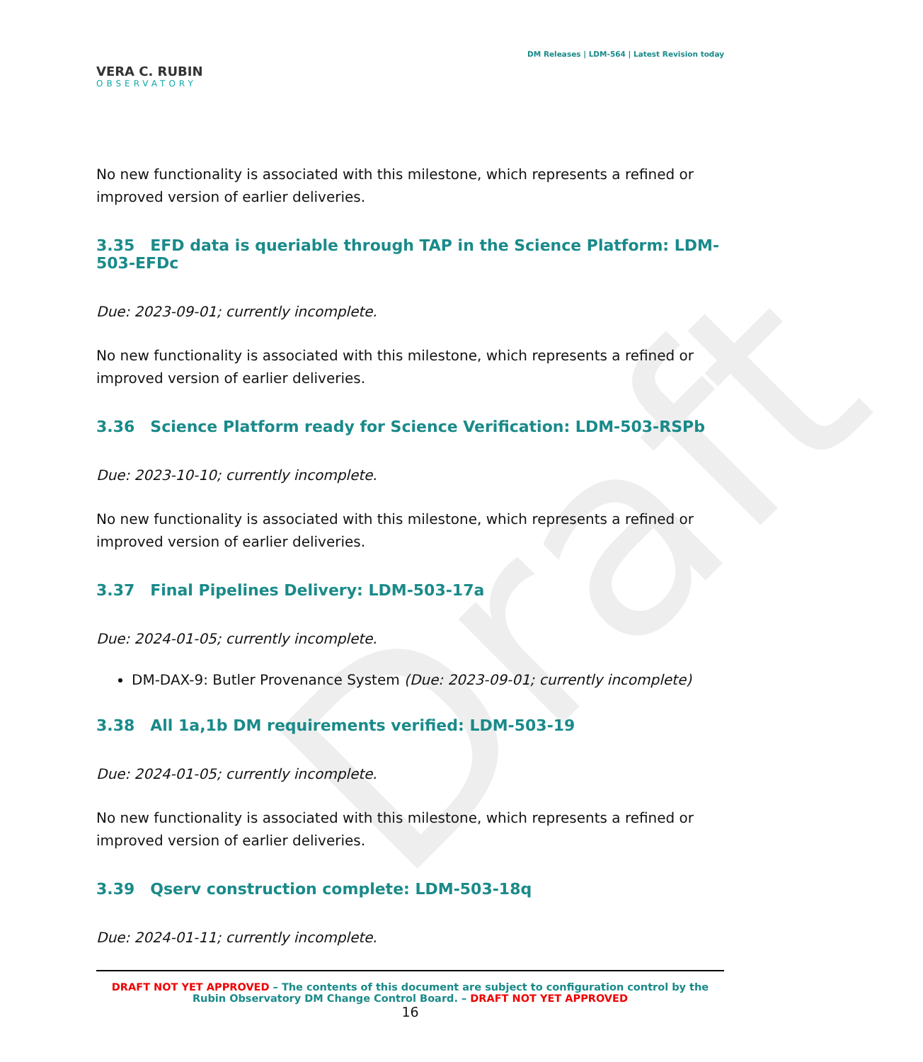Draft
VERA C. RUBIN
OBSERVATORY
DM Releases | LDM-564 | Latest Revision today
No new functionality is associated with this milestone, which represents a refined or improved version of earlier deliveries.
3.35 EFD data is queriable through TAP in the Science Platform: LDM-503-EFDc
Due: 2023-09-01; currently incomplete.
No new functionality is associated with this milestone, which represents a refined or improved version of earlier deliveries.
3.36 Science Platform ready for Science Verification: LDM-503-RSPb
Due: 2023-10-10; currently incomplete.
No new functionality is associated with this milestone, which represents a refined or improved version of earlier deliveries.
3.37 Final Pipelines Delivery: LDM-503-17a
Due: 2024-01-05; currently incomplete.
DM-DAX-9: Butler Provenance System (Due: 2023-09-01; currently incomplete)
3.38 All 1a,1b DM requirements verified: LDM-503-19
Due: 2024-01-05; currently incomplete.
No new functionality is associated with this milestone, which represents a refined or improved version of earlier deliveries.
3.39 Qserv construction complete: LDM-503-18q
Due: 2024-01-11; currently incomplete.
DRAFT NOT YET APPROVED – The contents of this document are subject to configuration control by the
Rubin Observatory DM Change Control Board. – DRAFT NOT YET APPROVED
16